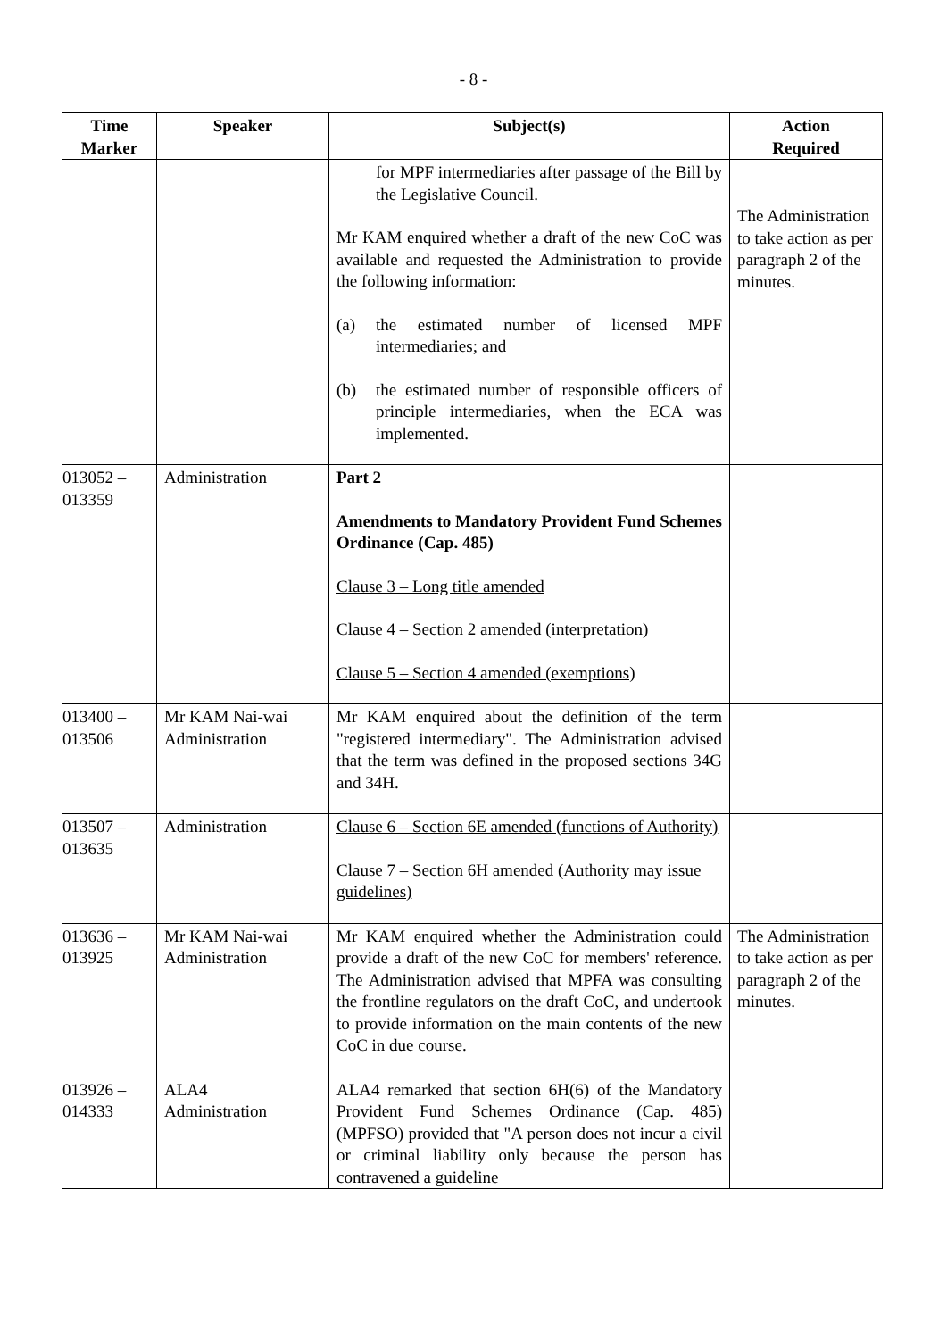- 8 -
| Time Marker | Speaker | Subject(s) | Action Required |
| --- | --- | --- | --- |
| | | for MPF intermediaries after passage of the Bill by the Legislative Council. Mr KAM enquired whether a draft of the new CoC was available and requested the Administration to provide the following information: (a) the estimated number of licensed MPF intermediaries; and (b) the estimated number of responsible officers of principle intermediaries, when the ECA was implemented. | The Administration to take action as per paragraph 2 of the minutes. |
| 013052 – 013359 | Administration | Part 2 Amendments to Mandatory Provident Fund Schemes Ordinance (Cap. 485) Clause 3 – Long title amended Clause 4 – Section 2 amended (interpretation) Clause 5 – Section 4 amended (exemptions) | |
| 013400 – 013506 | Mr KAM Nai-wai Administration | Mr KAM enquired about the definition of the term "registered intermediary". The Administration advised that the term was defined in the proposed sections 34G and 34H. | |
| 013507 – 013635 | Administration | Clause 6 – Section 6E amended (functions of Authority) Clause 7 – Section 6H amended (Authority may issue guidelines) | |
| 013636 – 013925 | Mr KAM Nai-wai Administration | Mr KAM enquired whether the Administration could provide a draft of the new CoC for members' reference. The Administration advised that MPFA was consulting the frontline regulators on the draft CoC, and undertook to provide information on the main contents of the new CoC in due course. | The Administration to take action as per paragraph 2 of the minutes. |
| 013926 – 014333 | ALA4 Administration | ALA4 remarked that section 6H(6) of the Mandatory Provident Fund Schemes Ordinance (Cap. 485) (MPFSO) provided that "A person does not incur a civil or criminal liability only because the person has contravened a guideline | |